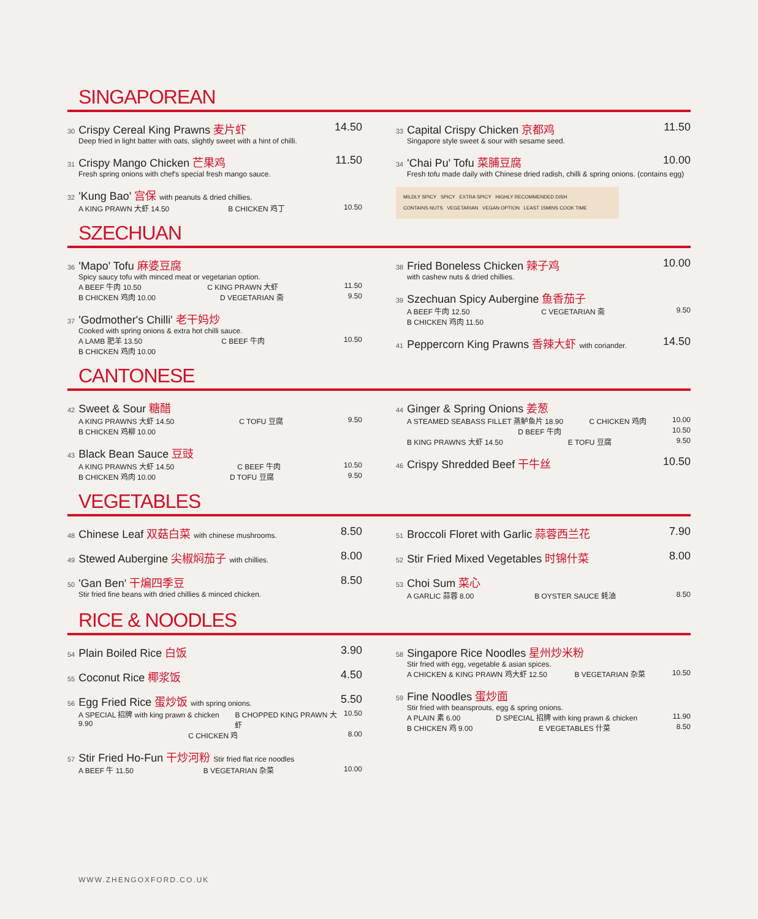SINGAPOREAN
30 Crispy Cereal King Prawns 麦片虾 14.50
Deep fried in light batter with oats, slightly sweet with a hint of chilli.
31 Crispy Mango Chicken 芒果鸡 11.50
Fresh spring onions with chef's special fresh mango sauce.
32 'Kung Bao' 宫保 with peanuts & dried chillies.
A KING PRAWN 大虾 14.50 B CHICKEN 鸡丁 10.50
33 Capital Crispy Chicken 京都鸡 11.50
Singapore style sweet & sour with sesame seed.
34 'Chai Pu' Tofu 菜脯豆腐 10.00
Fresh tofu made daily with Chinese dried radish, chilli & spring onions. (contains egg)
MILDLY SPICY SPICY EXTRA SPICY HIGHLY RECOMMENDED DISH
CONTAINS NUTS VEGETARIAN VEGAN OPTION LEAST 15MINS COOK TIME
SZECHUAN
36 'Mapo' Tofu 麻婆豆腐
Spicy saucy tofu with minced meat or vegetarian option.
A BEEF 牛肉 10.50 C KING PRAWN 大虾 11.50
B CHICKEN 鸡肉 10.00 D VEGETARIAN 斋 9.50
37 'Godmother's Chilli' 老干妈炒
Cooked with spring onions & extra hot chilli sauce.
A LAMB 肥羊 13.50 C BEEF 牛肉 10.50
B CHICKEN 鸡肉 10.00
38 Fried Boneless Chicken 辣子鸡 10.00
with cashew nuts & dried chillies.
39 Szechuan Spicy Aubergine 鱼香茄子
A BEEF 牛肉 12.50 C VEGETARIAN 斋 9.50
B CHICKEN 鸡肉 11.50
41 Peppercorn King Prawns 香辣大虾 with coriander. 14.50
CANTONESE
42 Sweet & Sour 糖醋
A KING PRAWNS 大虾 14.50 C TOFU 豆腐 9.50
B CHICKEN 鸡柳 10.00
43 Black Bean Sauce 豆豉
A KING PRAWNS 大虾 14.50 C BEEF 牛肉 10.50
B CHICKEN 鸡肉 10.00 D TOFU 豆腐 9.50
44 Ginger & Spring Onions 姜葱
A STEAMED SEABASS FILLET 蒸鲈鱼片 18.90 C CHICKEN 鸡肉 10.00
D BEEF 牛肉 10.50
B KING PRAWNS 大虾 14.50 E TOFU 豆腐 9.50
46 Crispy Shredded Beef 干牛丝 10.50
VEGETABLES
48 Chinese Leaf 双菇白菜 with chinese mushrooms. 8.50
49 Stewed Aubergine 尖椒焖茄子 with chillies. 8.00
50 'Gan Ben' 干煸四季豆 8.50
Stir fried fine beans with dried chillies & minced chicken.
51 Broccoli Floret with Garlic 蒜蓉西兰花 7.90
52 Stir Fried Mixed Vegetables 时锦什菜 8.00
53 Choi Sum 菜心
A GARLIC 蒜蓉 8.00 B OYSTER SAUCE 蚝油 8.50
RICE & NOODLES
54 Plain Boiled Rice 白饭 3.90
55 Coconut Rice 椰浆饭 4.50
56 Egg Fried Rice 蛋炒饭 with spring onions. 5.50
A SPECIAL 招牌 with king prawn & chicken 9.90 B CHOPPED KING PRAWN 大虾 10.50
C CHICKEN 鸡 8.00
57 Stir Fried Ho-Fun 干炒河粉 Stir fried flat rice noodles
A BEEF 牛 11.50 B VEGETARIAN 杂菜 10.00
58 Singapore Rice Noodles 星州炒米粉
Stir fried with egg, vegetable & asian spices.
A CHICKEN & KING PRAWN 鸡大虾 12.50 B VEGETARIAN 杂菜 10.50
59 Fine Noodles 蛋炒面
Stir fried with beansprouts, egg & spring onions.
A PLAIN 素 6.00 D SPECIAL 招牌 with king prawn & chicken 11.90
B CHICKEN 鸡 9.00 E VEGETABLES 什菜 8.50
WWW.ZHENGOXFORD.CO.UK